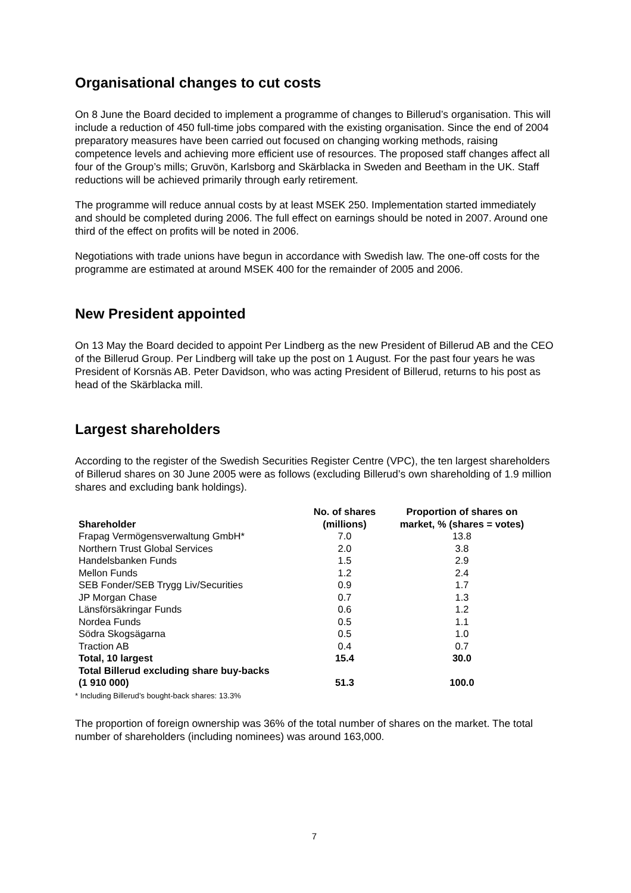Organisational changes to cut costs
On 8 June the Board decided to implement a programme of changes to Billerud’s organisation. This will include a reduction of 450 full-time jobs compared with the existing organisation. Since the end of 2004 preparatory measures have been carried out focused on changing working methods, raising competence levels and achieving more efficient use of resources. The proposed staff changes affect all four of the Group’s mills; Gruvön, Karlsborg and Skärblacka in Sweden and Beetham in the UK. Staff reductions will be achieved primarily through early retirement.
The programme will reduce annual costs by at least MSEK 250. Implementation started immediately and should be completed during 2006. The full effect on earnings should be noted in 2007. Around one third of the effect on profits will be noted in 2006.
Negotiations with trade unions have begun in accordance with Swedish law. The one-off costs for the programme are estimated at around MSEK 400 for the remainder of 2005 and 2006.
New President appointed
On 13 May the Board decided to appoint Per Lindberg as the new President of Billerud AB and the CEO of the Billerud Group. Per Lindberg will take up the post on 1 August. For the past four years he was President of Korsnäs AB. Peter Davidson, who was acting President of Billerud, returns to his post as head of the Skärblacka mill.
Largest shareholders
According to the register of the Swedish Securities Register Centre (VPC), the ten largest shareholders of Billerud shares on 30 June 2005 were as follows (excluding Billerud’s own shareholding of 1.9 million shares and excluding bank holdings).
| Shareholder | No. of shares (millions) | Proportion of shares on market, % (shares = votes) |
| --- | --- | --- |
| Frapag Vermögensverwaltung GmbH* | 7.0 | 13.8 |
| Northern Trust Global Services | 2.0 | 3.8 |
| Handelsbanken Funds | 1.5 | 2.9 |
| Mellon Funds | 1.2 | 2.4 |
| SEB Fonder/SEB Trygg Liv/Securities | 0.9 | 1.7 |
| JP Morgan Chase | 0.7 | 1.3 |
| Länsförsäkringar Funds | 0.6 | 1.2 |
| Nordea Funds | 0.5 | 1.1 |
| Södra Skogsägarna | 0.5 | 1.0 |
| Traction AB | 0.4 | 0.7 |
| Total, 10 largest | 15.4 | 30.0 |
| Total Billerud excluding share buy-backs (1 910 000) | 51.3 | 100.0 |
* Including Billerud’s bought-back shares: 13.3%
The proportion of foreign ownership was 36% of the total number of shares on the market. The total number of shareholders (including nominees) was around 163,000.
7